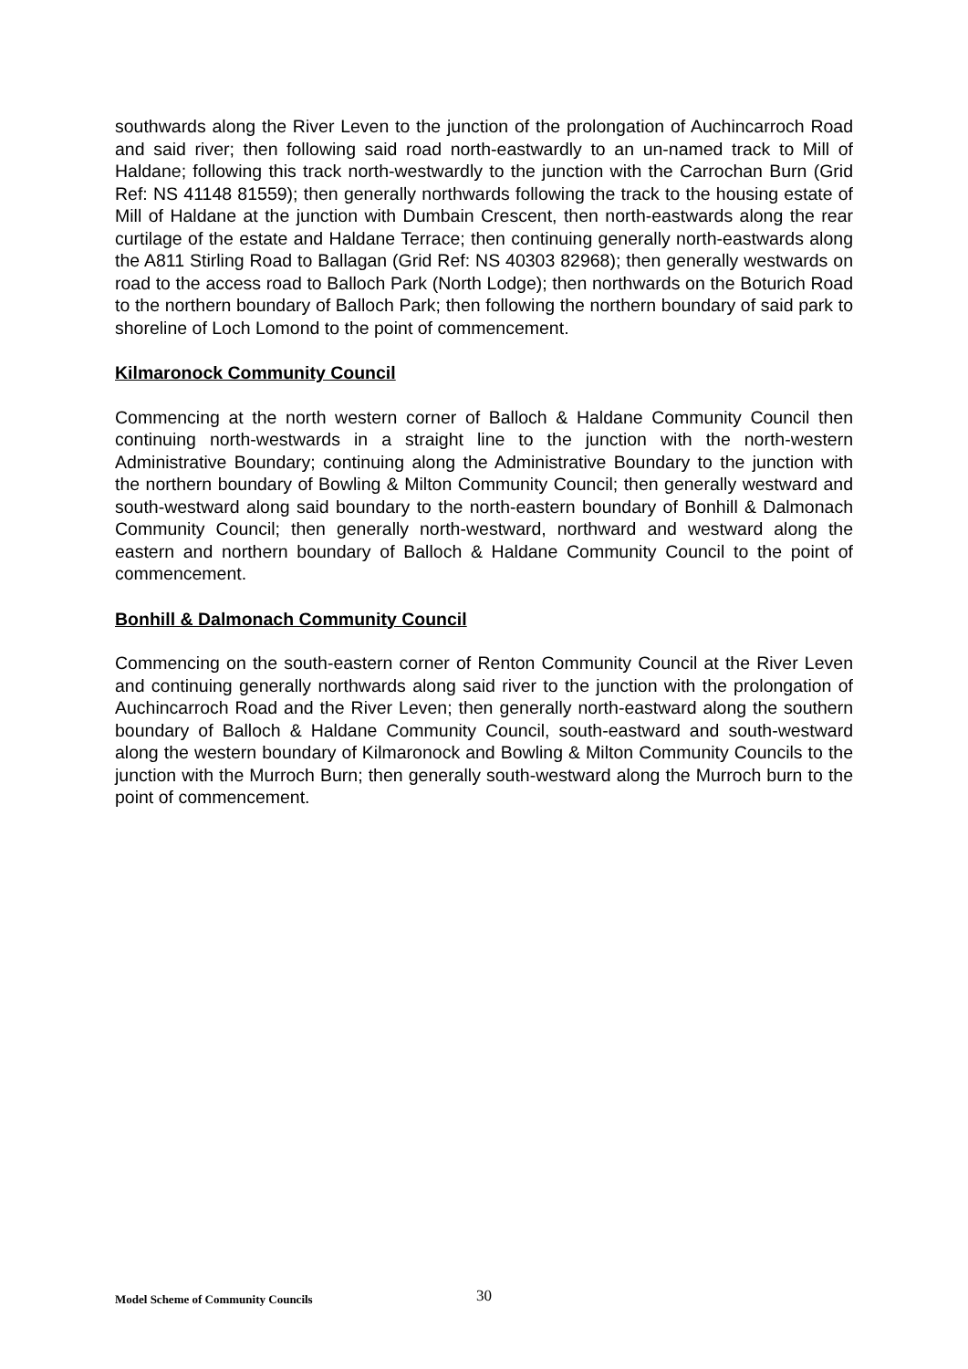southwards along the River Leven to the junction of the prolongation of Auchincarroch Road and said river; then following said road north-eastwardly to an un-named track to Mill of Haldane; following this track north-westwardly to the junction with the Carrochan Burn (Grid Ref: NS 41148 81559); then generally northwards following the track to the housing estate of Mill of Haldane at the junction with Dumbain Crescent, then north-eastwards along the rear curtilage of the estate and Haldane Terrace; then continuing generally north-eastwards along the A811 Stirling Road to Ballagan (Grid Ref: NS 40303 82968); then generally westwards on road to the access road to Balloch Park (North Lodge); then northwards on the Boturich Road to the northern boundary of Balloch Park; then following the northern boundary of said park to shoreline of Loch Lomond to the point of commencement.
Kilmaronock Community Council
Commencing at the north western corner of Balloch & Haldane Community Council then continuing north-westwards in a straight line to the junction with the north-western Administrative Boundary; continuing along the Administrative Boundary to the junction with the northern boundary of Bowling & Milton Community Council; then generally westward and south-westward along said boundary to the north-eastern boundary of Bonhill & Dalmonach Community Council; then generally north-westward, northward and westward along the eastern and northern boundary of Balloch & Haldane Community Council to the point of commencement.
Bonhill & Dalmonach Community Council
Commencing on the south-eastern corner of Renton Community Council at the River Leven and continuing generally northwards along said river to the junction with the prolongation of Auchincarroch Road and the River Leven; then generally north-eastward along the southern boundary of Balloch & Haldane Community Council, south-eastward and south-westward along the western boundary of Kilmaronock and Bowling & Milton Community Councils to the junction with the Murroch Burn; then generally south-westward along the Murroch burn to the point of commencement.
Model Scheme of Community Councils 30